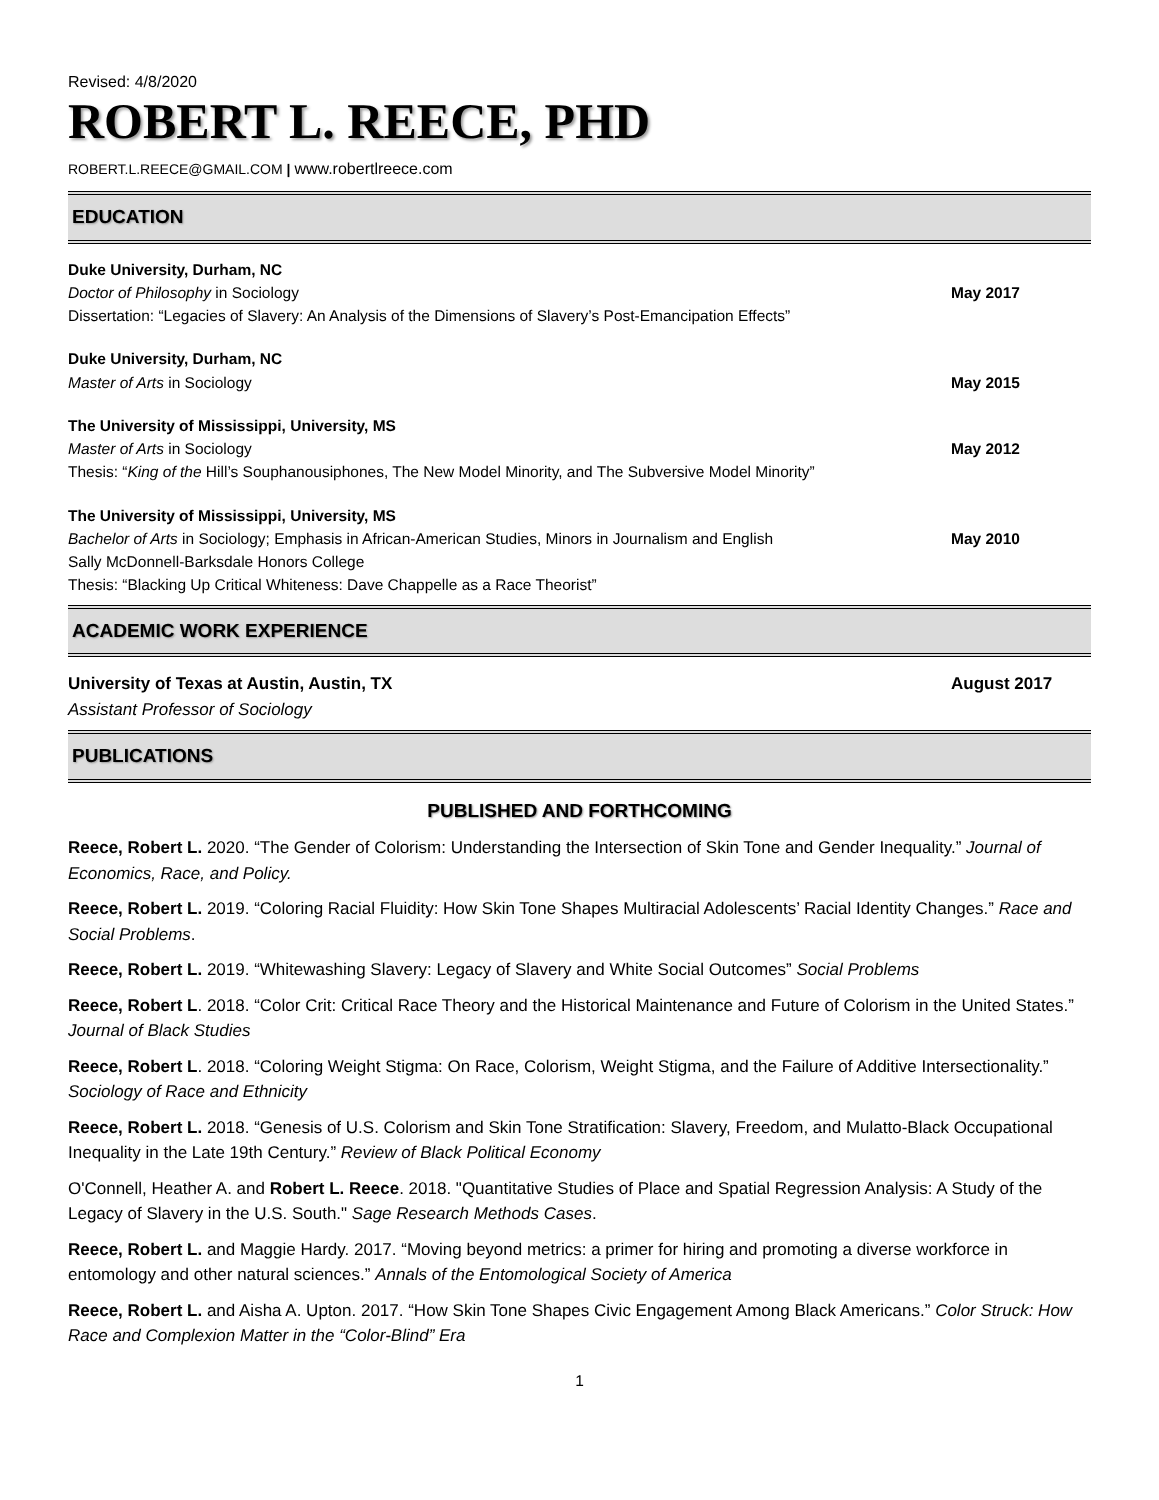Revised: 4/8/2020
ROBERT L. REECE, PHD
ROBERT.L.REECE@GMAIL.COM | www.robertlreece.com
EDUCATION
Duke University, Durham, NC
Doctor of Philosophy in Sociology
May 2017
Dissertation: “Legacies of Slavery: An Analysis of the Dimensions of Slavery’s Post-Emancipation Effects”
Duke University, Durham, NC
Master of Arts in Sociology May 2015
The University of Mississippi, University, MS
Master of Arts in Sociology May 2012
Thesis: “King of the Hill’s Souphanousiphones, The New Model Minority, and The Subversive Model Minority”
The University of Mississippi, University, MS
Bachelor of Arts in Sociology; Emphasis in African-American Studies, Minors in Journalism and English
May 2010
Sally McDonnell-Barksdale Honors College
Thesis: “Blacking Up Critical Whiteness: Dave Chappelle as a Race Theorist”
ACADEMIC WORK EXPERIENCE
University of Texas at Austin, Austin, TX
August 2017
Assistant Professor of Sociology
PUBLICATIONS
PUBLISHED AND FORTHCOMING
Reece, Robert L. 2020. “The Gender of Colorism: Understanding the Intersection of Skin Tone and Gender Inequality.” Journal of Economics, Race, and Policy.
Reece, Robert L. 2019. “Coloring Racial Fluidity: How Skin Tone Shapes Multiracial Adolescents’ Racial Identity Changes.” Race and Social Problems.
Reece, Robert L. 2019. “Whitewashing Slavery: Legacy of Slavery and White Social Outcomes” Social Problems
Reece, Robert L. 2018. “Color Crit: Critical Race Theory and the Historical Maintenance and Future of Colorism in the United States.” Journal of Black Studies
Reece, Robert L. 2018. “Coloring Weight Stigma: On Race, Colorism, Weight Stigma, and the Failure of Additive Intersectionality.” Sociology of Race and Ethnicity
Reece, Robert L. 2018. “Genesis of U.S. Colorism and Skin Tone Stratification: Slavery, Freedom, and Mulatto-Black Occupational Inequality in the Late 19th Century.” Review of Black Political Economy
O'Connell, Heather A. and Robert L. Reece. 2018. "Quantitative Studies of Place and Spatial Regression Analysis: A Study of the Legacy of Slavery in the U.S. South." Sage Research Methods Cases.
Reece, Robert L. and Maggie Hardy. 2017. “Moving beyond metrics: a primer for hiring and promoting a diverse workforce in entomology and other natural sciences.” Annals of the Entomological Society of America
Reece, Robert L. and Aisha A. Upton. 2017. “How Skin Tone Shapes Civic Engagement Among Black Americans.” Color Struck: How Race and Complexion Matter in the “Color-Blind” Era
1